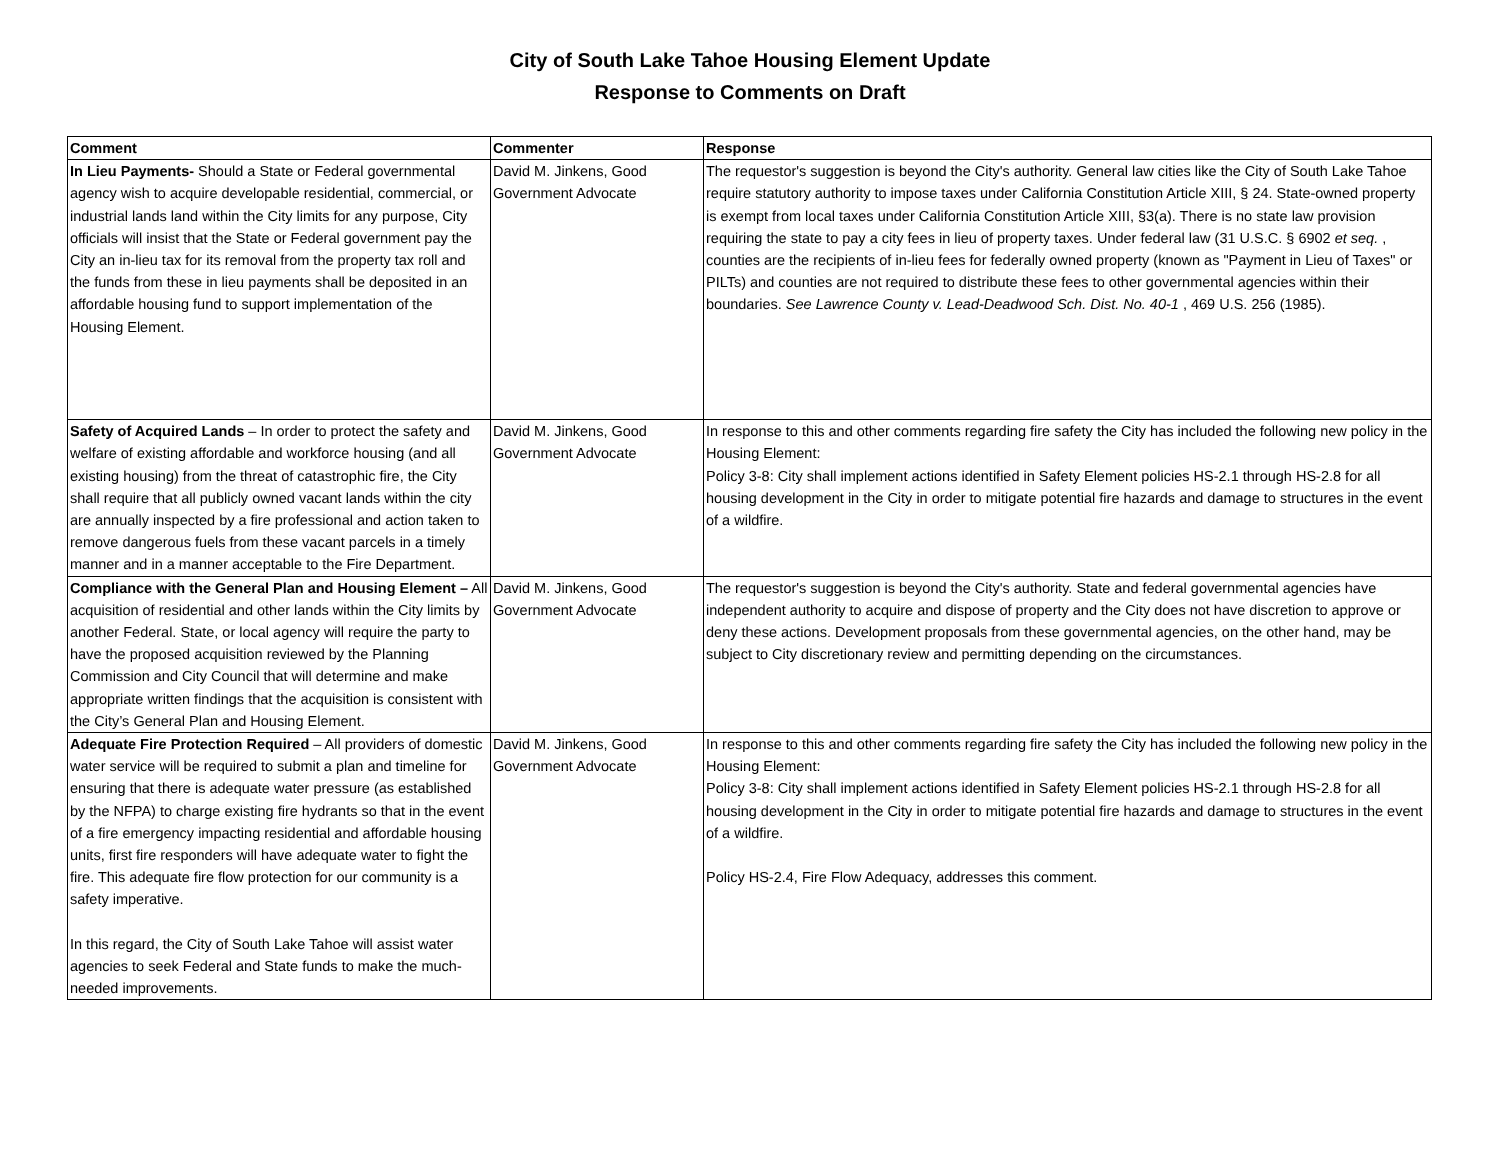City of South Lake Tahoe Housing Element Update
Response to Comments on Draft
| Comment | Commenter | Response |
| --- | --- | --- |
| In Lieu Payments- Should a State or Federal governmental agency wish to acquire developable residential, commercial, or industrial lands land within the City limits for any purpose, City officials will insist that the State or Federal government pay the City an in-lieu tax for its removal from the property tax roll and the funds from these in lieu payments shall be deposited in an affordable housing fund to support implementation of the Housing Element. | David M. Jinkens, Good Government Advocate | The requestor's suggestion is beyond the City's authority. General law cities like the City of South Lake Tahoe require statutory authority to impose taxes under California Constitution Article XIII, § 24. State-owned property is exempt from local taxes under California Constitution Article XIII, §3(a). There is no state law provision requiring the state to pay a city fees in lieu of property taxes. Under federal law (31 U.S.C. § 6902 et seq. , counties are the recipients of in-lieu fees for federally owned property (known as "Payment in Lieu of Taxes" or PILTs) and counties are not required to distribute these fees to other governmental agencies within their boundaries. See Lawrence County v. Lead-Deadwood Sch. Dist. No. 40-1 , 469 U.S. 256 (1985). |
| Safety of Acquired Lands – In order to protect the safety and welfare of existing affordable and workforce housing (and all existing housing) from the threat of catastrophic fire, the City shall require that all publicly owned vacant lands within the city are annually inspected by a fire professional and action taken to remove dangerous fuels from these vacant parcels in a timely manner and in a manner acceptable to the Fire Department. | David M. Jinkens, Good Government Advocate | In response to this and other comments regarding fire safety the City has included the following new policy in the Housing Element: Policy 3-8: City shall implement actions identified in Safety Element policies HS-2.1 through HS-2.8 for all housing development in the City in order to mitigate potential fire hazards and damage to structures in the event of a wildfire. |
| Compliance with the General Plan and Housing Element – All acquisition of residential and other lands within the City limits by another Federal. State, or local agency will require the party to have the proposed acquisition reviewed by the Planning Commission and City Council that will determine and make appropriate written findings that the acquisition is consistent with the City’s General Plan and Housing Element. | David M. Jinkens, Good Government Advocate | The requestor's suggestion is beyond the City's authority. State and federal governmental agencies have independent authority to acquire and dispose of property and the City does not have discretion to approve or deny these actions. Development proposals from these governmental agencies, on the other hand, may be subject to City discretionary review and permitting depending on the circumstances. |
| Adequate Fire Protection Required – All providers of domestic water service will be required to submit a plan and timeline for ensuring that there is adequate water pressure (as established by the NFPA) to charge existing fire hydrants so that in the event of a fire emergency impacting residential and affordable housing units, first fire responders will have adequate water to fight the fire. This adequate fire flow protection for our community is a safety imperative. In this regard, the City of South Lake Tahoe will assist water agencies to seek Federal and State funds to make the much-needed improvements. | David M. Jinkens, Good Government Advocate | In response to this and other comments regarding fire safety the City has included the following new policy in the Housing Element: Policy 3-8: City shall implement actions identified in Safety Element policies HS-2.1 through HS-2.8 for all housing development in the City in order to mitigate potential fire hazards and damage to structures in the event of a wildfire. Policy HS-2.4, Fire Flow Adequacy, addresses this comment. |